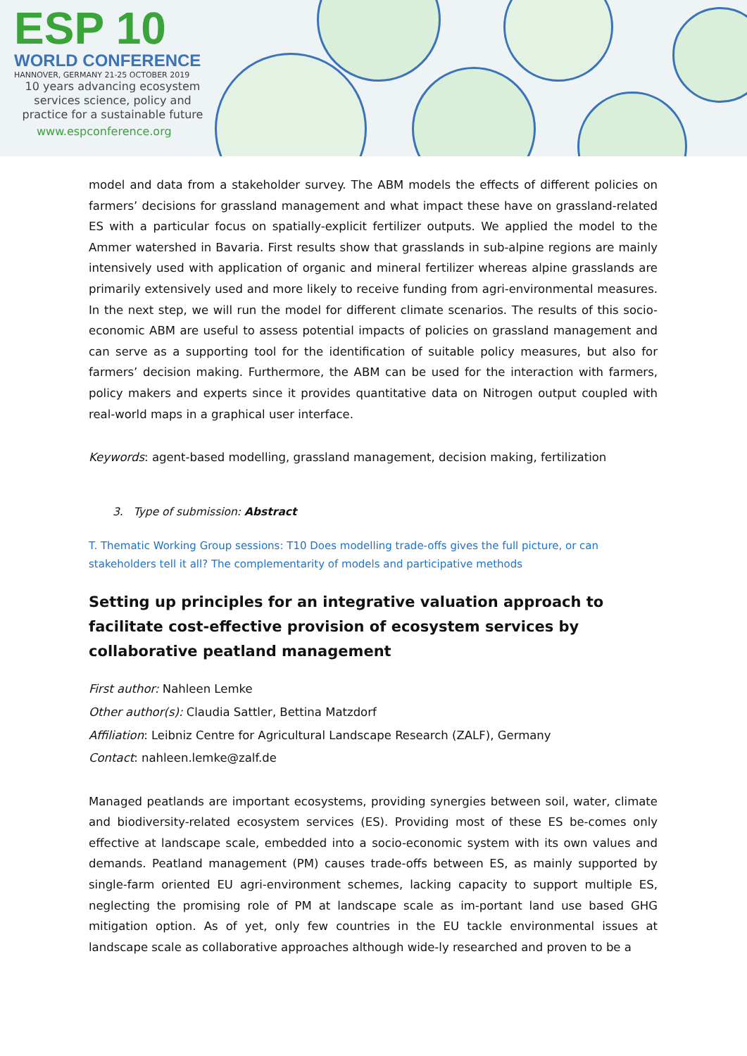ESP 10
WORLD CONFERENCE
HANNOVER, GERMANY 21-25 OCTOBER 2019
10 years advancing ecosystem services science, policy and practice for a sustainable future
www.espconference.org
model and data from a stakeholder survey. The ABM models the effects of different policies on farmers’ decisions for grassland management and what impact these have on grassland-related ES with a particular focus on spatially-explicit fertilizer outputs. We applied the model to the Ammer watershed in Bavaria. First results show that grasslands in sub-alpine regions are mainly intensively used with application of organic and mineral fertilizer whereas alpine grasslands are primarily extensively used and more likely to receive funding from agri-environmental measures. In the next step, we will run the model for different climate scenarios. The results of this socio-economic ABM are useful to assess potential impacts of policies on grassland management and can serve as a supporting tool for the identification of suitable policy measures, but also for farmers’ decision making. Furthermore, the ABM can be used for the interaction with farmers, policy makers and experts since it provides quantitative data on Nitrogen output coupled with real-world maps in a graphical user interface.
Keywords: agent-based modelling, grassland management, decision making, fertilization
3. Type of submission: Abstract
T. Thematic Working Group sessions: T10 Does modelling trade-offs gives the full picture, or can stakeholders tell it all? The complementarity of models and participative methods
Setting up principles for an integrative valuation approach to facilitate cost-effective provision of ecosystem services by collaborative peatland management
First author: Nahleen Lemke
Other author(s): Claudia Sattler, Bettina Matzdorf
Affiliation: Leibniz Centre for Agricultural Landscape Research (ZALF), Germany
Contact: nahleen.lemke@zalf.de
Managed peatlands are important ecosystems, providing synergies between soil, water, climate and biodiversity-related ecosystem services (ES). Providing most of these ES be-comes only effective at landscape scale, embedded into a socio-economic system with its own values and demands. Peatland management (PM) causes trade-offs between ES, as mainly supported by single-farm oriented EU agri-environment schemes, lacking capacity to support multiple ES, neglecting the promising role of PM at landscape scale as im-portant land use based GHG mitigation option. As of yet, only few countries in the EU tackle environmental issues at landscape scale as collaborative approaches although wide-ly researched and proven to be a